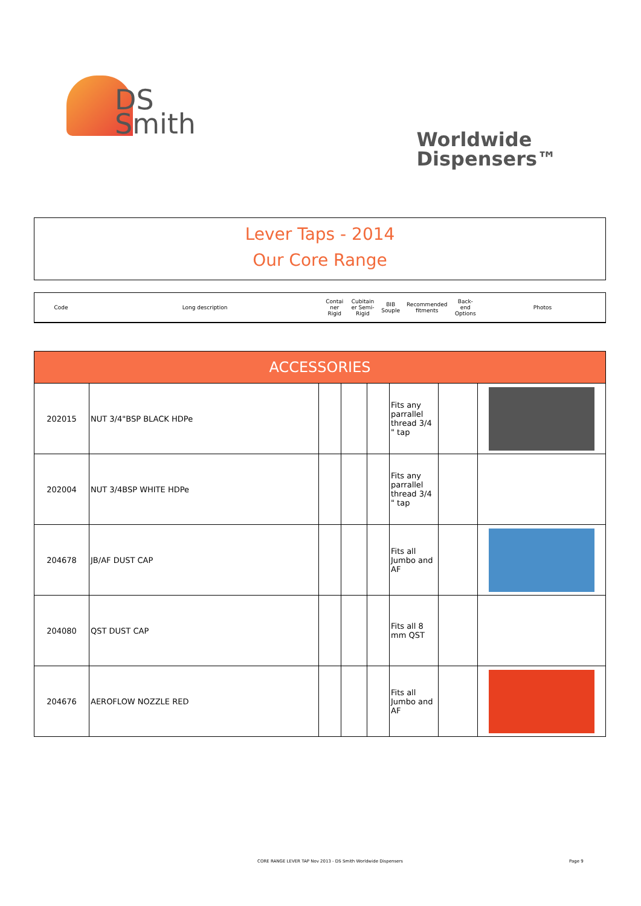DS
Smith
Worldwide
Dispensers™
Lever Taps - 2014
Our Core Range
| Code | Long description | Contai ner Rigid | Cubitain er Semi-Rigid | BIB Souple | Recommended fitments | Back-end Options | Photos |
| ACCESSORIES | | | | | | | |
| 202015 | NUT 3/4"BSP BLACK HDPe | | | | Fits any parrallel thread 3/4 " tap | | |
| 202004 | NUT 3/4BSP WHITE HDPe | | | | Fits any parrallel thread 3/4 " tap | | |
| 204678 | JB/AF DUST CAP | | | | Fits all Jumbo and AF | | |
| 204080 | QST DUST CAP | | | | Fits all 8 mm QST | | |
| 204676 | AEROFLOW NOZZLE RED | | | | Fits all Jumbo and AF | | |
CORE RANGE LEVER TAP Nov 2013 - DS Smith Worldwide Dispensers
Page 9